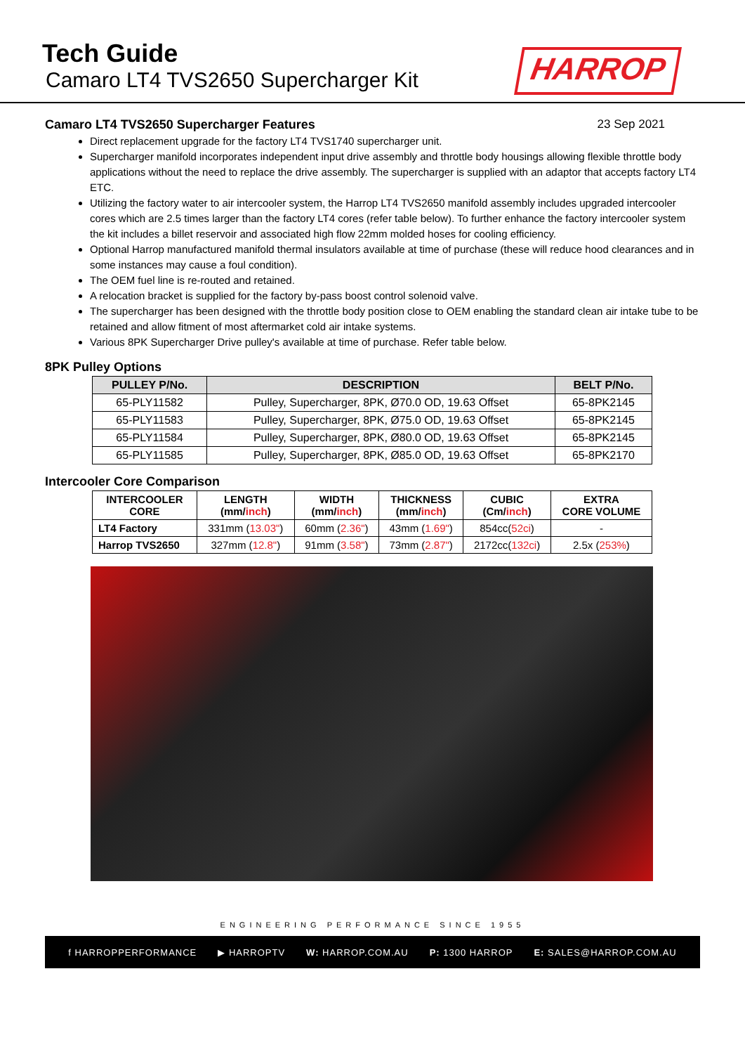Tech Guide
Camaro LT4 TVS2650 Supercharger Kit
HARROP
Camaro LT4 TVS2650 Supercharger Features
23 Sep 2021
Direct replacement upgrade for the factory LT4 TVS1740 supercharger unit.
Supercharger manifold incorporates independent input drive assembly and throttle body housings allowing flexible throttle body applications without the need to replace the drive assembly. The supercharger is supplied with an adaptor that accepts factory LT4 ETC.
Utilizing the factory water to air intercooler system, the Harrop LT4 TVS2650 manifold assembly includes upgraded intercooler cores which are 2.5 times larger than the factory LT4 cores (refer table below). To further enhance the factory intercooler system the kit includes a billet reservoir and associated high flow 22mm molded hoses for cooling efficiency.
Optional Harrop manufactured manifold thermal insulators available at time of purchase (these will reduce hood clearances and in some instances may cause a foul condition).
The OEM fuel line is re-routed and retained.
A relocation bracket is supplied for the factory by-pass boost control solenoid valve.
The supercharger has been designed with the throttle body position close to OEM enabling the standard clean air intake tube to be retained and allow fitment of most aftermarket cold air intake systems.
Various 8PK Supercharger Drive pulley's available at time of purchase. Refer table below.
8PK Pulley Options
| PULLEY P/No. | DESCRIPTION | BELT P/No. |
| --- | --- | --- |
| 65-PLY11582 | Pulley, Supercharger, 8PK, Ø70.0 OD, 19.63 Offset | 65-8PK2145 |
| 65-PLY11583 | Pulley, Supercharger, 8PK, Ø75.0 OD, 19.63 Offset | 65-8PK2145 |
| 65-PLY11584 | Pulley, Supercharger, 8PK, Ø80.0 OD, 19.63 Offset | 65-8PK2145 |
| 65-PLY11585 | Pulley, Supercharger, 8PK, Ø85.0 OD, 19.63 Offset | 65-8PK2170 |
Intercooler Core Comparison
| INTERCOOLER CORE | LENGTH (mm/ inch ) | WIDTH (mm/ inch ) | THICKNESS (mm/ inch ) | CUBIC (Cm/ inch ) | EXTRA CORE VOLUME |
| --- | --- | --- | --- | --- | --- |
| LT4 Factory | 331mm ( 13.03" ) | 60mm ( 2.36" ) | 43mm ( 1.69" ) | 854cc( 52ci ) | - |
| Harrop TVS2650 | 327mm ( 12.8" ) | 91mm ( 3.58" ) | 73mm ( 2.87" ) | 2172cc( 132ci ) | 2.5x ( 253% ) |
ENGINEERING PERFORMANCE SINCE 1955
f HARROPPERFORMANCE ▶ HARROPTV W: HARROP.COM.AU P: 1300 HARROP E: SALES@HARROP.COM.AU